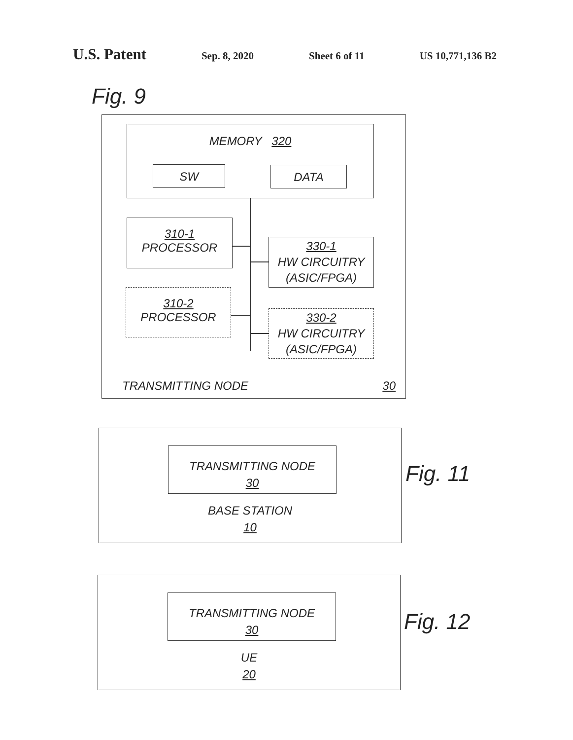U.S. Patent Sep. 8, 2020 Sheet 6 of 11 US 10,771,136 B2
Fig. 9
MEMORY 320
SW DATA
310-1
PROCESSOR
310-2
PROCESSOR
330-1
HW CIRCUITRY
(ASIC/FPGA)
330-2
HW CIRCUITRY
(ASIC/FPGA)
TRANSMITTING NODE 30
TRANSMITTING NODE
30
BASE STATION
10
Fig. 11
TRANSMITTING NODE
30
UE
20
Fig. 12